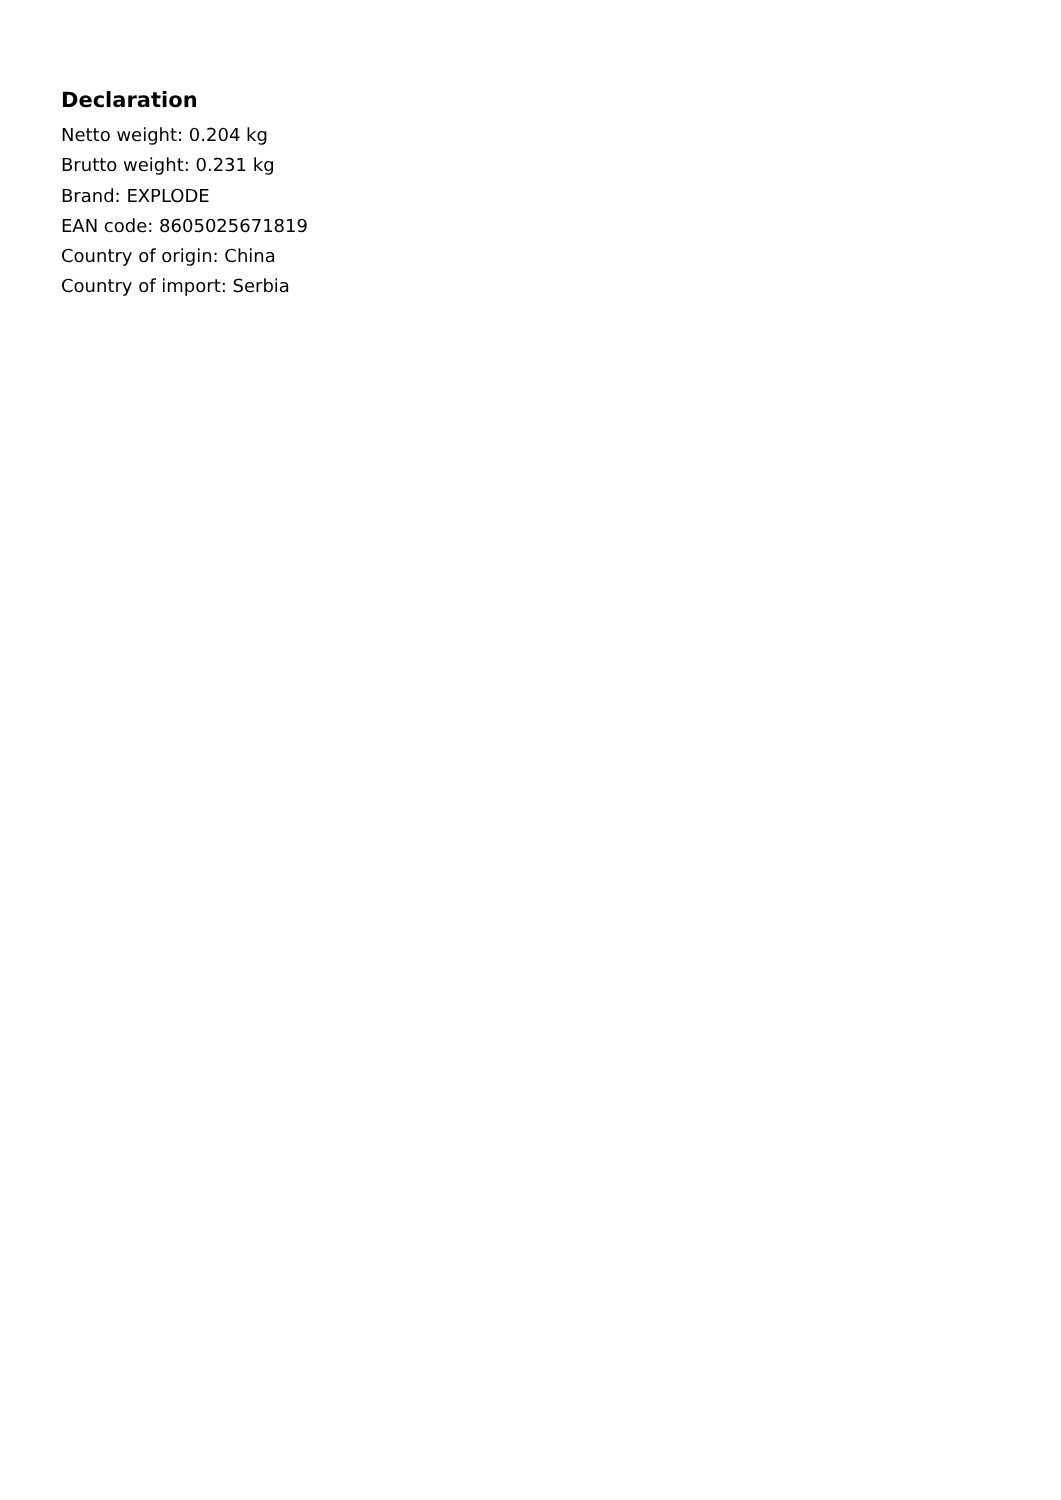Declaration
Netto weight: 0.204 kg
Brutto weight: 0.231 kg
Brand: EXPLODE
EAN code: 8605025671819
Country of origin: China
Country of import: Serbia